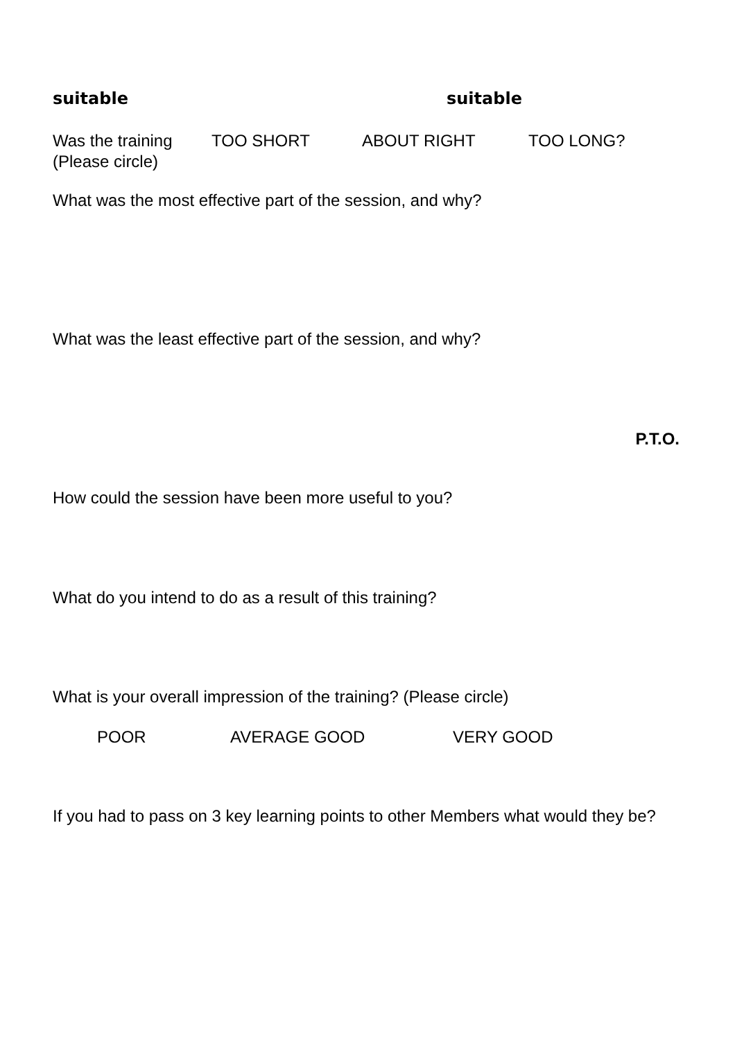suitable suitable
Was the training (Please circle)
TOO SHORT ABOUT RIGHT TOO LONG?
What was the most effective part of the session, and why?
What was the least effective part of the session, and why?
P.T.O.
How could the session have been more useful to you?
What do you intend to do as a result of this training?
What is your overall impression of the training? (Please circle)
POOR AVERAGE GOOD VERY GOOD
If you had to pass on 3 key learning points to other Members what would they be?